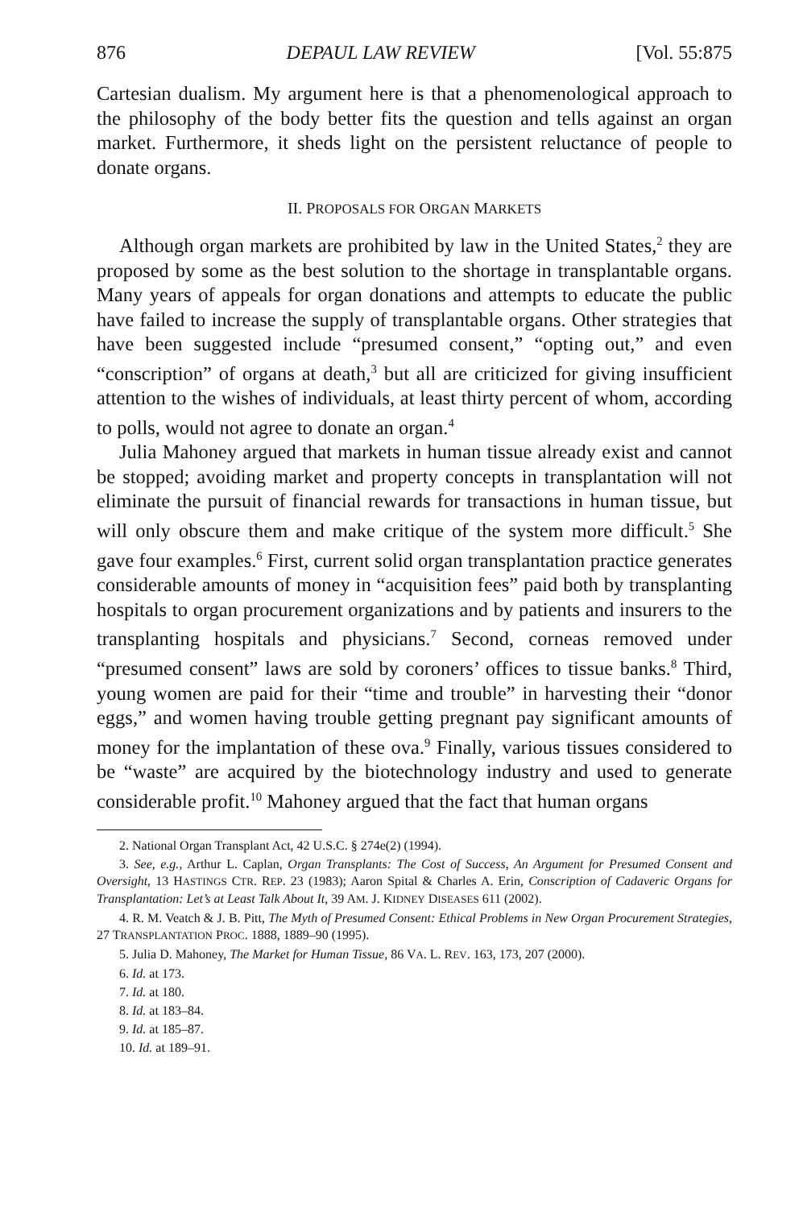876 DEPAUL LAW REVIEW [Vol. 55:875
Cartesian dualism. My argument here is that a phenomenological approach to the philosophy of the body better fits the question and tells against an organ market. Furthermore, it sheds light on the persistent reluctance of people to donate organs.
II. PROPOSALS FOR ORGAN MARKETS
Although organ markets are prohibited by law in the United States,<sup>2</sup> they are proposed by some as the best solution to the shortage in transplantable organs. Many years of appeals for organ donations and attempts to educate the public have failed to increase the supply of transplantable organs. Other strategies that have been suggested include “presumed consent,” “opting out,” and even “conscription” of organs at death,<sup>3</sup> but all are criticized for giving insufficient attention to the wishes of individuals, at least thirty percent of whom, according to polls, would not agree to donate an organ.<sup>4</sup>
Julia Mahoney argued that markets in human tissue already exist and cannot be stopped; avoiding market and property concepts in transplantation will not eliminate the pursuit of financial rewards for transactions in human tissue, but will only obscure them and make critique of the system more difficult.<sup>5</sup> She gave four examples.<sup>6</sup> First, current solid organ transplantation practice generates considerable amounts of money in “acquisition fees” paid both by transplanting hospitals to organ procurement organizations and by patients and insurers to the transplanting hospitals and physicians.<sup>7</sup> Second, corneas removed under “presumed consent” laws are sold by coroners’ offices to tissue banks.<sup>8</sup> Third, young women are paid for their “time and trouble” in harvesting their “donor eggs,” and women having trouble getting pregnant pay significant amounts of money for the implantation of these ova.<sup>9</sup> Finally, various tissues considered to be “waste” are acquired by the biotechnology industry and used to generate considerable profit.<sup>10</sup> Mahoney argued that the fact that human organs
2. National Organ Transplant Act, 42 U.S.C. § 274e(2) (1994).
3. See, e.g., Arthur L. Caplan, Organ Transplants: The Cost of Success, An Argument for Presumed Consent and Oversight, 13 HASTINGS CTR. REP. 23 (1983); Aaron Spital & Charles A. Erin, Conscription of Cadaveric Organs for Transplantation: Let’s at Least Talk About It, 39 AM. J. KIDNEY DISEASES 611 (2002).
4. R. M. Veatch & J. B. Pitt, The Myth of Presumed Consent: Ethical Problems in New Organ Procurement Strategies, 27 TRANSPLANTATION PROC. 1888, 1889–90 (1995).
5. Julia D. Mahoney, The Market for Human Tissue, 86 VA. L. REV. 163, 173, 207 (2000).
6. Id. at 173.
7. Id. at 180.
8. Id. at 183–84.
9. Id. at 185–87.
10. Id. at 189–91.